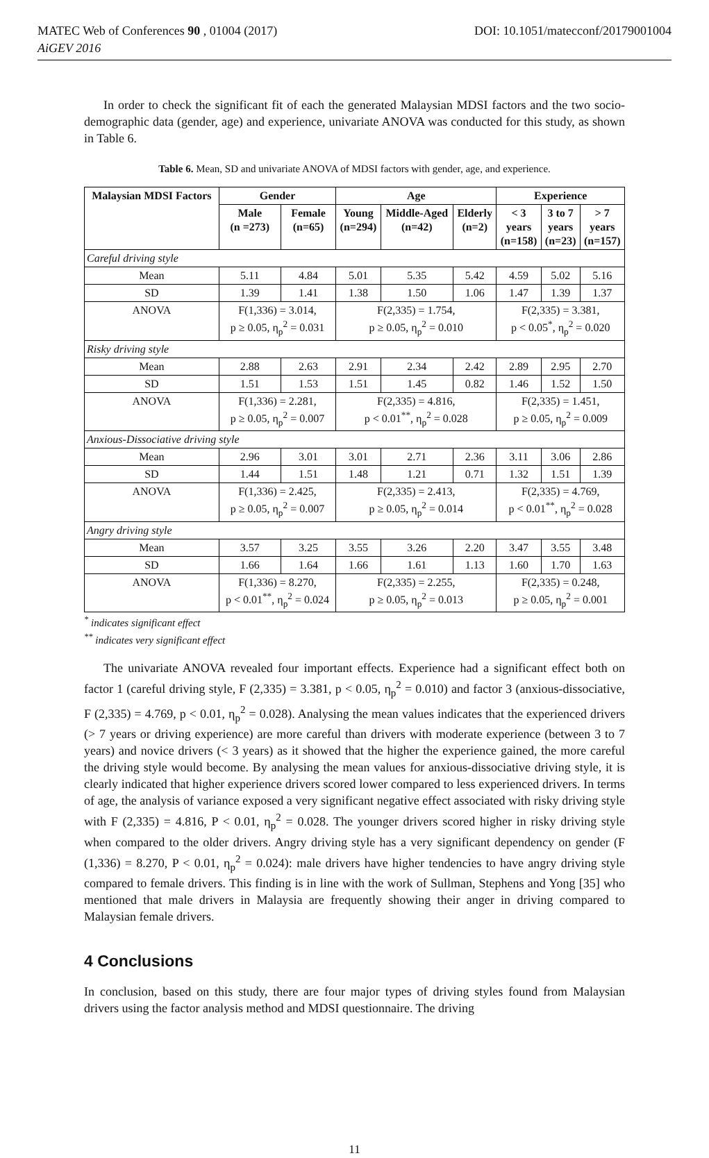MATEC Web of Conferences 90 , 01004 (2017) DOI: 10.1051/matecconf/20179001004
AiGEV 2016
In order to check the significant fit of each the generated Malaysian MDSI factors and the two socio-demographic data (gender, age) and experience, univariate ANOVA was conducted for this study, as shown in Table 6.
Table 6. Mean, SD and univariate ANOVA of MDSI factors with gender, age, and experience.
| Malaysian MDSI Factors | Gender | | Age | | | Experience | | |
| --- | --- | --- | --- | --- | --- | --- | --- | --- |
| | Male (n =273) | Female (n=65) | Young (n=294) | Middle-Aged (n=42) | Elderly (n=2) | < 3 years (n=158) | 3 to 7 years (n=23) | > 7 years (n=157) |
| Careful driving style | | | | | | | | |
| Mean | 5.11 | 4.84 | 5.01 | 5.35 | 5.42 | 4.59 | 5.02 | 5.16 |
| SD | 1.39 | 1.41 | 1.38 | 1.50 | 1.06 | 1.47 | 1.39 | 1.37 |
| ANOVA | F(1,336) = 3.014, p ≥ 0.05, η<sub>p</sub><sup>2</sup> = 0.031 | | F(2,335) = 1.754, p ≥ 0.05, η<sub>p</sub><sup>2</sup> = 0.010 | | | F(2,335) = 3.381, p < 0.05<sup>*</sup>, η<sub>p</sub><sup>2</sup> = 0.020 | | |
| Risky driving style | | | | | | | | |
| Mean | 2.88 | 2.63 | 2.91 | 2.34 | 2.42 | 2.89 | 2.95 | 2.70 |
| SD | 1.51 | 1.53 | 1.51 | 1.45 | 0.82 | 1.46 | 1.52 | 1.50 |
| ANOVA | F(1,336) = 2.281, p ≥ 0.05, η<sub>p</sub><sup>2</sup> = 0.007 | | F(2,335) = 4.816, p < 0.01<sup>**</sup>, η<sub>p</sub><sup>2</sup> = 0.028 | | | F(2,335) = 1.451, p ≥ 0.05, η<sub>p</sub><sup>2</sup> = 0.009 | | |
| Anxious-Dissociative driving style | | | | | | | | |
| Mean | 2.96 | 3.01 | 3.01 | 2.71 | 2.36 | 3.11 | 3.06 | 2.86 |
| SD | 1.44 | 1.51 | 1.48 | 1.21 | 0.71 | 1.32 | 1.51 | 1.39 |
| ANOVA | F(1,336) = 2.425, p ≥ 0.05, η<sub>p</sub><sup>2</sup> = 0.007 | | F(2,335) = 2.413, p ≥ 0.05, η<sub>p</sub><sup>2</sup> = 0.014 | | | F(2,335) = 4.769, p < 0.01<sup>**</sup>, η<sub>p</sub><sup>2</sup> = 0.028 | | |
| Angry driving style | | | | | | | | |
| Mean | 3.57 | 3.25 | 3.55 | 3.26 | 2.20 | 3.47 | 3.55 | 3.48 |
| SD | 1.66 | 1.64 | 1.66 | 1.61 | 1.13 | 1.60 | 1.70 | 1.63 |
| ANOVA | F(1,336) = 8.270, p < 0.01<sup>**</sup>, η<sub>p</sub><sup>2</sup> = 0.024 | | F(2,335) = 2.255, p ≥ 0.05, η<sub>p</sub><sup>2</sup> = 0.013 | | | F(2,335) = 0.248, p ≥ 0.05, η<sub>p</sub><sup>2</sup> = 0.001 | | |
<sup>*</sup> indicates significant effect
<sup>**</sup> indicates very significant effect
The univariate ANOVA revealed four important effects. Experience had a significant effect both on factor 1 (careful driving style, F (2,335) = 3.381, p < 0.05, η<sub>p</sub><sup>2</sup> = 0.010) and factor 3 (anxious-dissociative, F (2,335) = 4.769, p < 0.01, η<sub>p</sub><sup>2</sup> = 0.028). Analysing the mean values indicates that the experienced drivers (> 7 years or driving experience) are more careful than drivers with moderate experience (between 3 to 7 years) and novice drivers (< 3 years) as it showed that the higher the experience gained, the more careful the driving style would become. By analysing the mean values for anxious-dissociative driving style, it is clearly indicated that higher experience drivers scored lower compared to less experienced drivers. In terms of age, the analysis of variance exposed a very significant negative effect associated with risky driving style with F (2,335) = 4.816, P < 0.01, η<sub>p</sub><sup>2</sup> = 0.028. The younger drivers scored higher in risky driving style when compared to the older drivers. Angry driving style has a very significant dependency on gender (F (1,336) = 8.270, P < 0.01, η<sub>p</sub><sup>2</sup> = 0.024): male drivers have higher tendencies to have angry driving style compared to female drivers. This finding is in line with the work of Sullman, Stephens and Yong [35] who mentioned that male drivers in Malaysia are frequently showing their anger in driving compared to Malaysian female drivers.
4 Conclusions
In conclusion, based on this study, there are four major types of driving styles found from Malaysian drivers using the factor analysis method and MDSI questionnaire. The driving
11